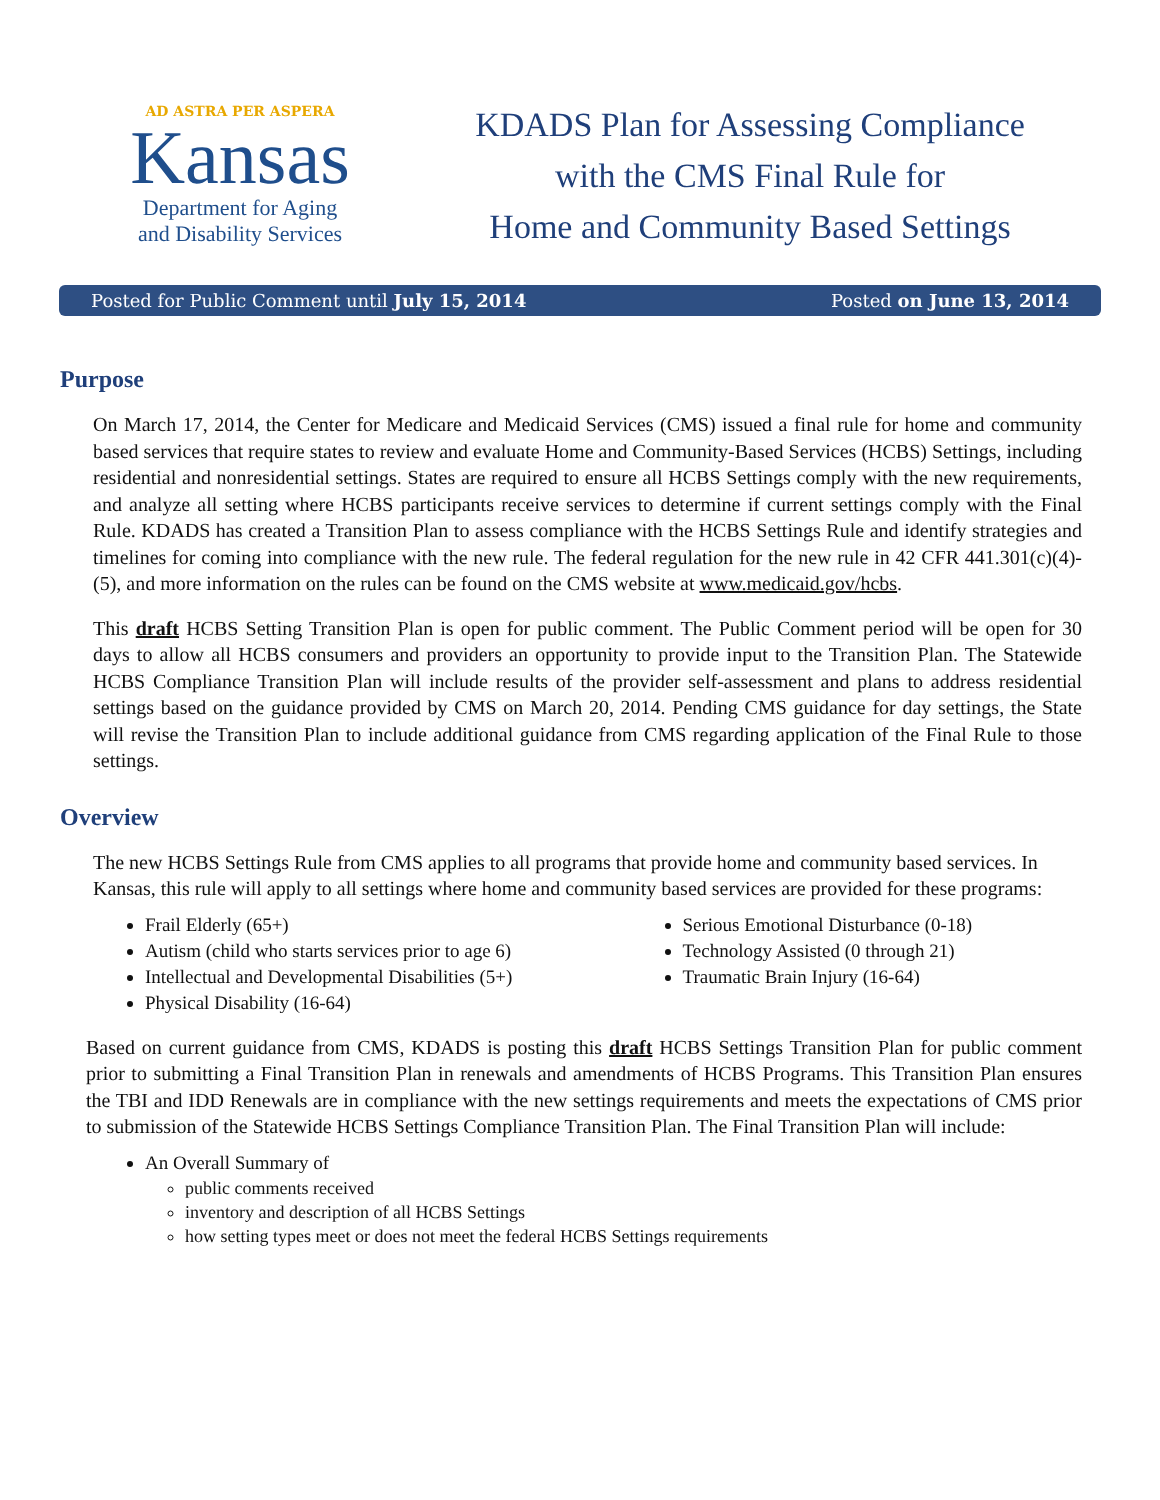AD ASTRA PER ASPERA
Kansas
Department for Aging
and Disability Services
KDADS Plan for Assessing Compliance
with the CMS Final Rule for
Home and Community Based Settings
Posted for Public Comment until July 15, 2014 Posted on June 13, 2014
Purpose
On March 17, 2014, the Center for Medicare and Medicaid Services (CMS) issued a final rule for home and community based services that require states to review and evaluate Home and Community-Based Services (HCBS) Settings, including residential and nonresidential settings. States are required to ensure all HCBS Settings comply with the new requirements, and analyze all setting where HCBS participants receive services to determine if current settings comply with the Final Rule. KDADS has created a Transition Plan to assess compliance with the HCBS Settings Rule and identify strategies and timelines for coming into compliance with the new rule. The federal regulation for the new rule in 42 CFR 441.301(c)(4)-(5), and more information on the rules can be found on the CMS website at www.medicaid.gov/hcbs.
This draft HCBS Setting Transition Plan is open for public comment. The Public Comment period will be open for 30 days to allow all HCBS consumers and providers an opportunity to provide input to the Transition Plan. The Statewide HCBS Compliance Transition Plan will include results of the provider self-assessment and plans to address residential settings based on the guidance provided by CMS on March 20, 2014. Pending CMS guidance for day settings, the State will revise the Transition Plan to include additional guidance from CMS regarding application of the Final Rule to those settings.
Overview
The new HCBS Settings Rule from CMS applies to all programs that provide home and community based services. In Kansas, this rule will apply to all settings where home and community based services are provided for these programs:
Frail Elderly (65+)
Autism (child who starts services prior to age 6)
Intellectual and Developmental Disabilities (5+)
Physical Disability (16-64)
Serious Emotional Disturbance (0-18)
Technology Assisted (0 through 21)
Traumatic Brain Injury (16-64)
Based on current guidance from CMS, KDADS is posting this draft HCBS Settings Transition Plan for public comment prior to submitting a Final Transition Plan in renewals and amendments of HCBS Programs. This Transition Plan ensures the TBI and IDD Renewals are in compliance with the new settings requirements and meets the expectations of CMS prior to submission of the Statewide HCBS Settings Compliance Transition Plan. The Final Transition Plan will include:
An Overall Summary of
public comments received
inventory and description of all HCBS Settings
how setting types meet or does not meet the federal HCBS Settings requirements